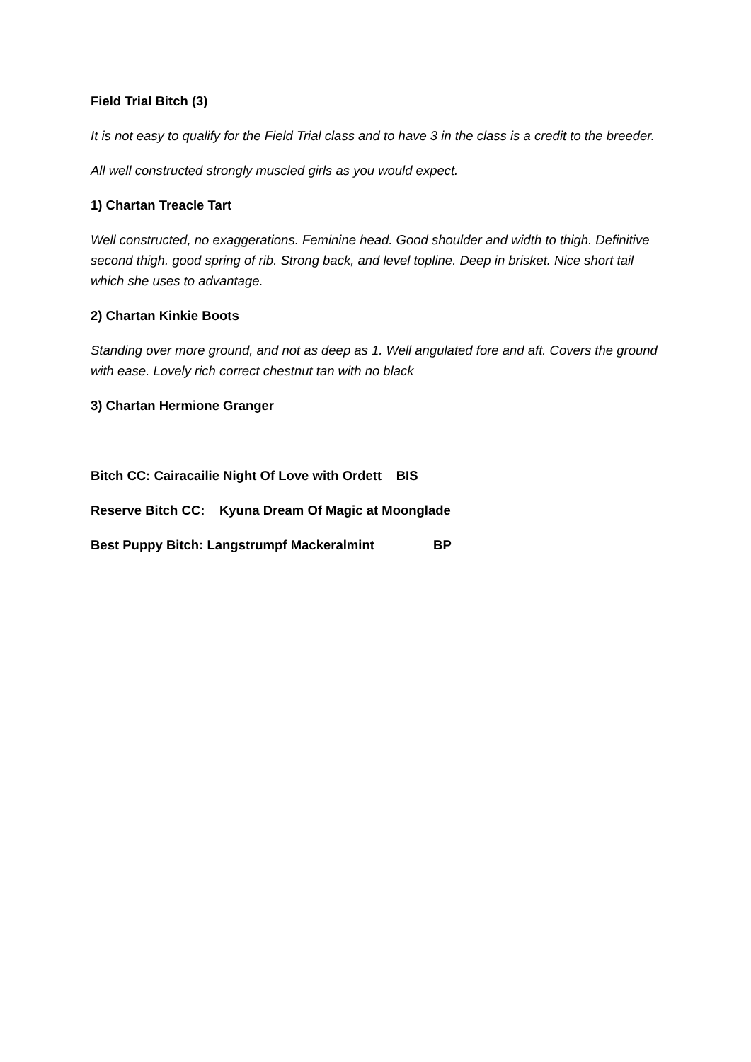Field Trial Bitch (3)
It is not easy to qualify for the Field Trial class and to have 3 in the class is a credit to the breeder.
All well constructed strongly muscled girls as you would expect.
1) Chartan Treacle Tart
Well constructed, no exaggerations. Feminine head. Good shoulder and width to thigh. Definitive second thigh. good spring of rib. Strong back, and level topline. Deep in brisket. Nice short tail which she uses to advantage.
2) Chartan Kinkie Boots
Standing over more ground, and not as deep as 1. Well angulated fore and aft. Covers the ground with ease. Lovely rich correct chestnut tan with no black
3) Chartan Hermione Granger
Bitch CC: Cairacailie Night Of Love with Ordett BIS
Reserve Bitch CC: Kyuna Dream Of Magic at Moonglade
Best Puppy Bitch: Langstrumpf Mackeralmint BP